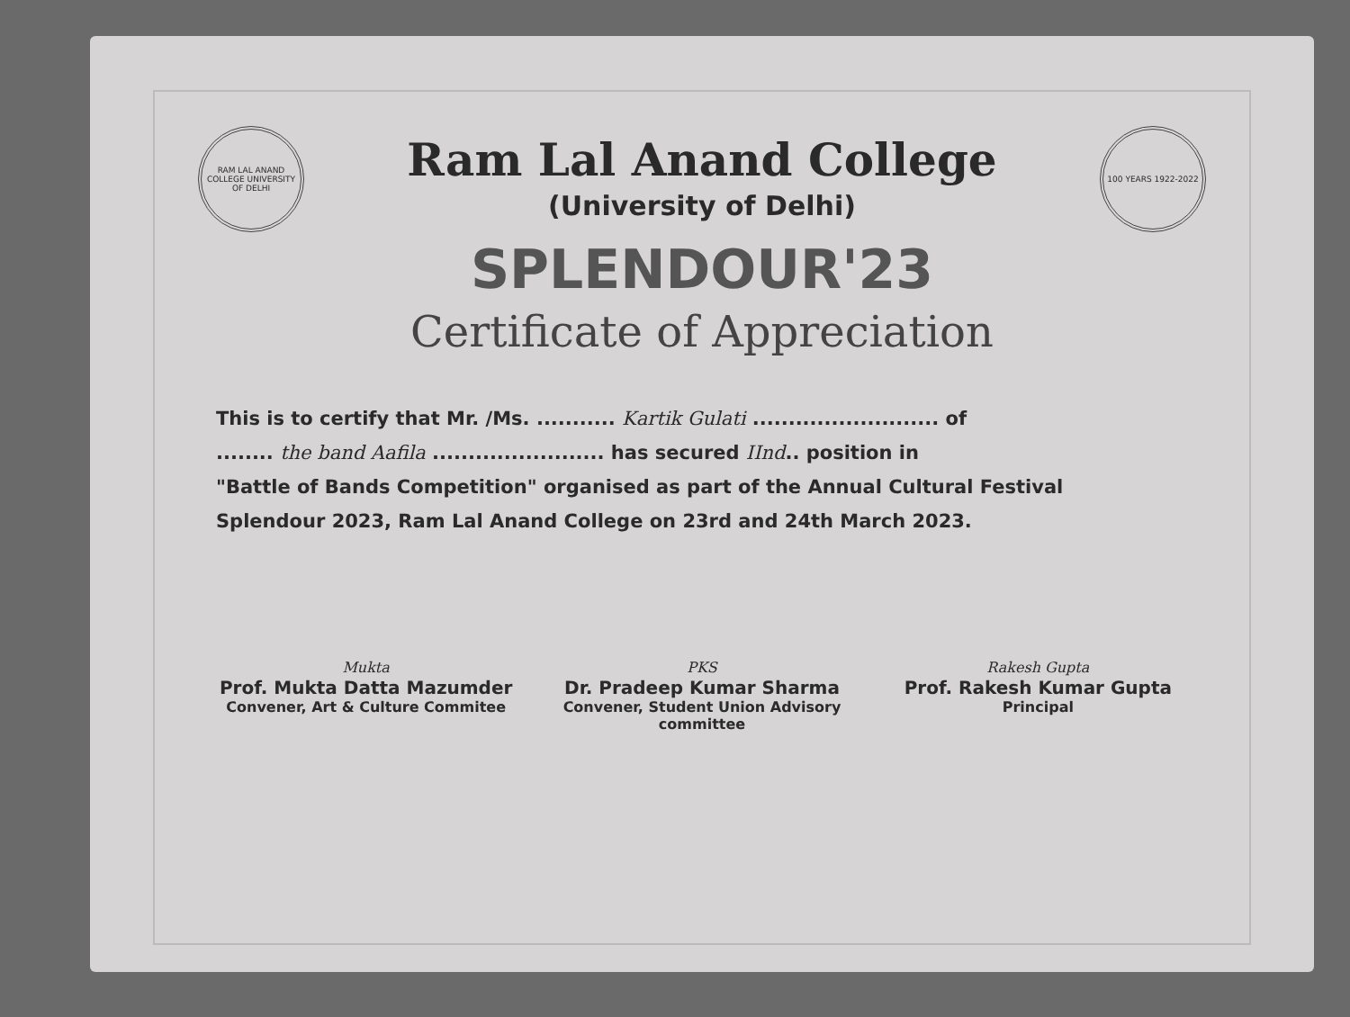RAM LAL ANAND COLLEGE UNIVERSITY OF DELHI
Ram Lal Anand College
(University of Delhi)
100 YEARS 1922-2022
SPLENDOUR'23
Certificate of Appreciation
This is to certify that Mr. /Ms. ........... Kartik Gulati .......................... of
........ the band Aafila ........................ has secured IInd.. position in
"Battle of Bands Competition" organised as part of the Annual Cultural Festival
Splendour 2023, Ram Lal Anand College on 23rd and 24th March 2023.
Mukta
Prof. Mukta Datta Mazumder
Convener, Art & Culture Commitee
PKS
Dr. Pradeep Kumar Sharma
Convener, Student Union Advisory committee
Rakesh Gupta
Prof. Rakesh Kumar Gupta
Principal